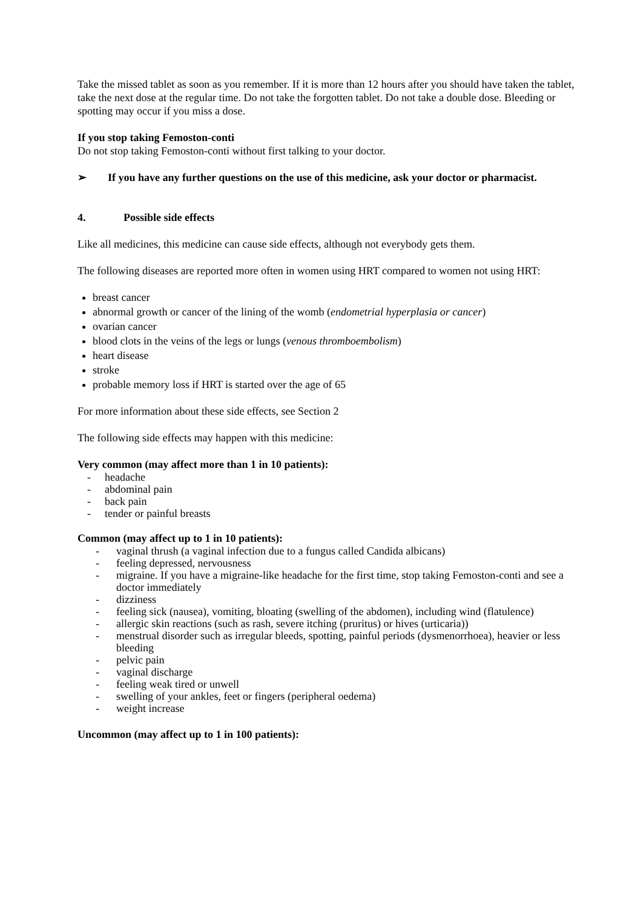Take the missed tablet as soon as you remember. If it is more than 12 hours after you should have taken the tablet, take the next dose at the regular time. Do not take the forgotten tablet. Do not take a double dose. Bleeding or spotting may occur if you miss a dose.
If you stop taking Femoston-conti
Do not stop taking Femoston-conti without first talking to your doctor.
➢ If you have any further questions on the use of this medicine, ask your doctor or pharmacist.
4. Possible side effects
Like all medicines, this medicine can cause side effects, although not everybody gets them.
The following diseases are reported more often in women using HRT compared to women not using HRT:
breast cancer
abnormal growth or cancer of the lining of the womb (endometrial hyperplasia or cancer)
ovarian cancer
blood clots in the veins of the legs or lungs (venous thromboembolism)
heart disease
stroke
probable memory loss if HRT is started over the age of 65
For more information about these side effects, see Section 2
The following side effects may happen with this medicine:
Very common (may affect more than 1 in 10 patients):
- headache
- abdominal pain
- back pain
- tender or painful breasts
Common (may affect up to 1 in 10 patients):
- vaginal thrush (a vaginal infection due to a fungus called Candida albicans)
- feeling depressed, nervousness
- migraine. If you have a migraine-like headache for the first time, stop taking Femoston-conti and see a doctor immediately
- dizziness
- feeling sick (nausea), vomiting, bloating (swelling of the abdomen), including wind (flatulence)
- allergic skin reactions (such as rash, severe itching (pruritus) or hives (urticaria))
- menstrual disorder such as irregular bleeds, spotting, painful periods (dysmenorrhoea), heavier or less bleeding
- pelvic pain
- vaginal discharge
- feeling weak tired or unwell
- swelling of your ankles, feet or fingers (peripheral oedema)
- weight increase
Uncommon (may affect up to 1 in 100 patients):